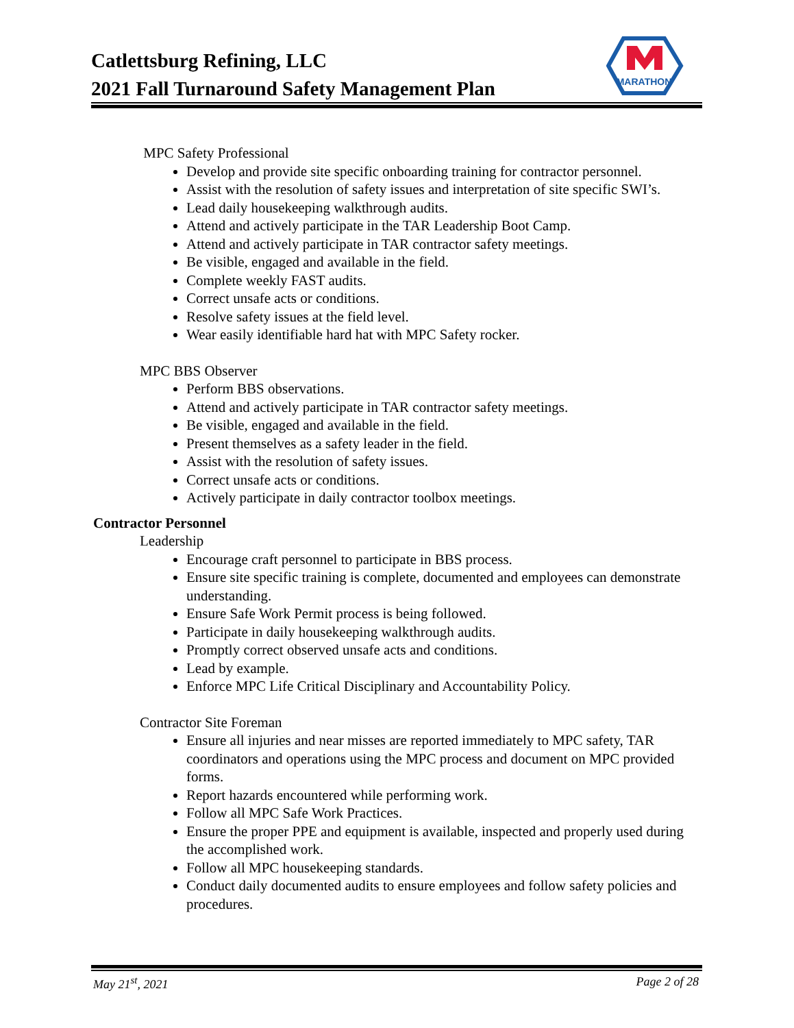Catlettsburg Refining, LLC
2021 Fall Turnaround Safety Management Plan
MARATHON
MPC Safety Professional
Develop and provide site specific onboarding training for contractor personnel.
Assist with the resolution of safety issues and interpretation of site specific SWI’s.
Lead daily housekeeping walkthrough audits.
Attend and actively participate in the TAR Leadership Boot Camp.
Attend and actively participate in TAR contractor safety meetings.
Be visible, engaged and available in the field.
Complete weekly FAST audits.
Correct unsafe acts or conditions.
Resolve safety issues at the field level.
Wear easily identifiable hard hat with MPC Safety rocker.
MPC BBS Observer
Perform BBS observations.
Attend and actively participate in TAR contractor safety meetings.
Be visible, engaged and available in the field.
Present themselves as a safety leader in the field.
Assist with the resolution of safety issues.
Correct unsafe acts or conditions.
Actively participate in daily contractor toolbox meetings.
Contractor Personnel
Leadership
Encourage craft personnel to participate in BBS process.
Ensure site specific training is complete, documented and employees can demonstrate understanding.
Ensure Safe Work Permit process is being followed.
Participate in daily housekeeping walkthrough audits.
Promptly correct observed unsafe acts and conditions.
Lead by example.
Enforce MPC Life Critical Disciplinary and Accountability Policy.
Contractor Site Foreman
Ensure all injuries and near misses are reported immediately to MPC safety, TAR coordinators and operations using the MPC process and document on MPC provided forms.
Report hazards encountered while performing work.
Follow all MPC Safe Work Practices.
Ensure the proper PPE and equipment is available, inspected and properly used during the accomplished work.
Follow all MPC housekeeping standards.
Conduct daily documented audits to ensure employees and follow safety policies and procedures.
May 21<sup>st</sup>, 2021 Page 2 of 28